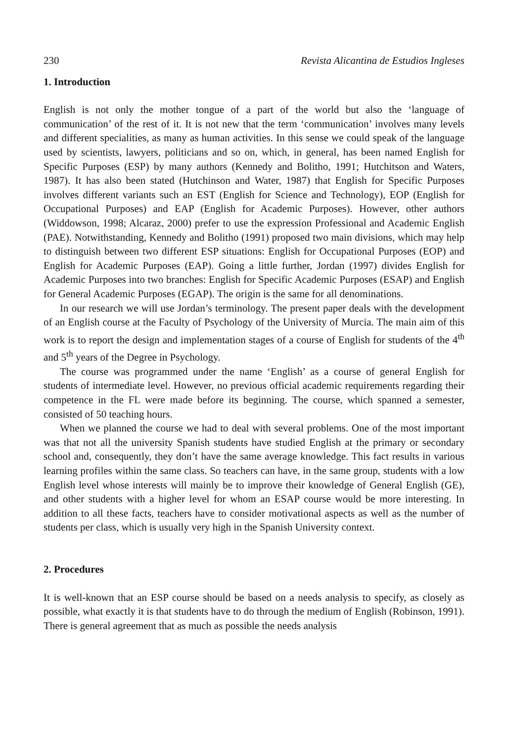230 Revista Alicantina de Estudios Ingleses
1. Introduction
English is not only the mother tongue of a part of the world but also the ‘language of communication’ of the rest of it. It is not new that the term ‘communication’ involves many levels and different specialities, as many as human activities. In this sense we could speak of the language used by scientists, lawyers, politicians and so on, which, in general, has been named English for Specific Purposes (ESP) by many authors (Kennedy and Bolitho, 1991; Hutchitson and Waters, 1987). It has also been stated (Hutchinson and Water, 1987) that English for Specific Purposes involves different variants such an EST (English for Science and Technology), EOP (English for Occupational Purposes) and EAP (English for Academic Purposes). However, other authors (Widdowson, 1998; Alcaraz, 2000) prefer to use the expression Professional and Academic English (PAE). Notwithstanding, Kennedy and Bolitho (1991) proposed two main divisions, which may help to distinguish between two different ESP situations: English for Occupational Purposes (EOP) and English for Academic Purposes (EAP). Going a little further, Jordan (1997) divides English for Academic Purposes into two branches: English for Specific Academic Purposes (ESAP) and English for General Academic Purposes (EGAP). The origin is the same for all denominations.
In our research we will use Jordan’s terminology. The present paper deals with the development of an English course at the Faculty of Psychology of the University of Murcia. The main aim of this work is to report the design and implementation stages of a course of English for students of the 4<sup>th</sup> and 5<sup>th</sup> years of the Degree in Psychology.
The course was programmed under the name ‘English’ as a course of general English for students of intermediate level. However, no previous official academic requirements regarding their competence in the FL were made before its beginning. The course, which spanned a semester, consisted of 50 teaching hours.
When we planned the course we had to deal with several problems. One of the most important was that not all the university Spanish students have studied English at the primary or secondary school and, consequently, they don’t have the same average knowledge. This fact results in various learning profiles within the same class. So teachers can have, in the same group, students with a low English level whose interests will mainly be to improve their knowledge of General English (GE), and other students with a higher level for whom an ESAP course would be more interesting. In addition to all these facts, teachers have to consider motivational aspects as well as the number of students per class, which is usually very high in the Spanish University context.
2. Procedures
It is well-known that an ESP course should be based on a needs analysis to specify, as closely as possible, what exactly it is that students have to do through the medium of English (Robinson, 1991). There is general agreement that as much as possible the needs analysis